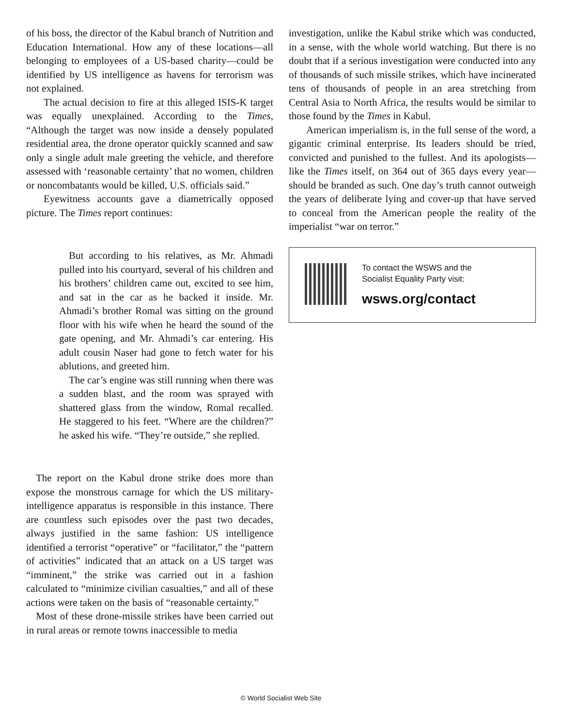of his boss, the director of the Kabul branch of Nutrition and Education International. How any of these locations—all belonging to employees of a US-based charity—could be identified by US intelligence as havens for terrorism was not explained.
The actual decision to fire at this alleged ISIS-K target was equally unexplained. According to the Times, “Although the target was now inside a densely populated residential area, the drone operator quickly scanned and saw only a single adult male greeting the vehicle, and therefore assessed with ‘reasonable certainty’ that no women, children or noncombatants would be killed, U.S. officials said.”
Eyewitness accounts gave a diametrically opposed picture. The Times report continues:
But according to his relatives, as Mr. Ahmadi pulled into his courtyard, several of his children and his brothers’ children came out, excited to see him, and sat in the car as he backed it inside. Mr. Ahmadi’s brother Romal was sitting on the ground floor with his wife when he heard the sound of the gate opening, and Mr. Ahmadi’s car entering. His adult cousin Naser had gone to fetch water for his ablutions, and greeted him.
The car’s engine was still running when there was a sudden blast, and the room was sprayed with shattered glass from the window, Romal recalled. He staggered to his feet. “Where are the children?” he asked his wife. “They’re outside,” she replied.
The report on the Kabul drone strike does more than expose the monstrous carnage for which the US military-intelligence apparatus is responsible in this instance. There are countless such episodes over the past two decades, always justified in the same fashion: US intelligence identified a terrorist “operative” or “facilitator,” the “pattern of activities” indicated that an attack on a US target was “imminent,” the strike was carried out in a fashion calculated to “minimize civilian casualties,” and all of these actions were taken on the basis of “reasonable certainty.”
Most of these drone-missile strikes have been carried out in rural areas or remote towns inaccessible to media
investigation, unlike the Kabul strike which was conducted, in a sense, with the whole world watching. But there is no doubt that if a serious investigation were conducted into any of thousands of such missile strikes, which have incinerated tens of thousands of people in an area stretching from Central Asia to North Africa, the results would be similar to those found by the Times in Kabul.
American imperialism is, in the full sense of the word, a gigantic criminal enterprise. Its leaders should be tried, convicted and punished to the fullest. And its apologists—like the Times itself, on 364 out of 365 days every year—should be branded as such. One day’s truth cannot outweigh the years of deliberate lying and cover-up that have served to conceal from the American people the reality of the imperialist “war on terror.”
To contact the WSWS and the
Socialist Equality Party visit:
wsws.org/contact
© World Socialist Web Site